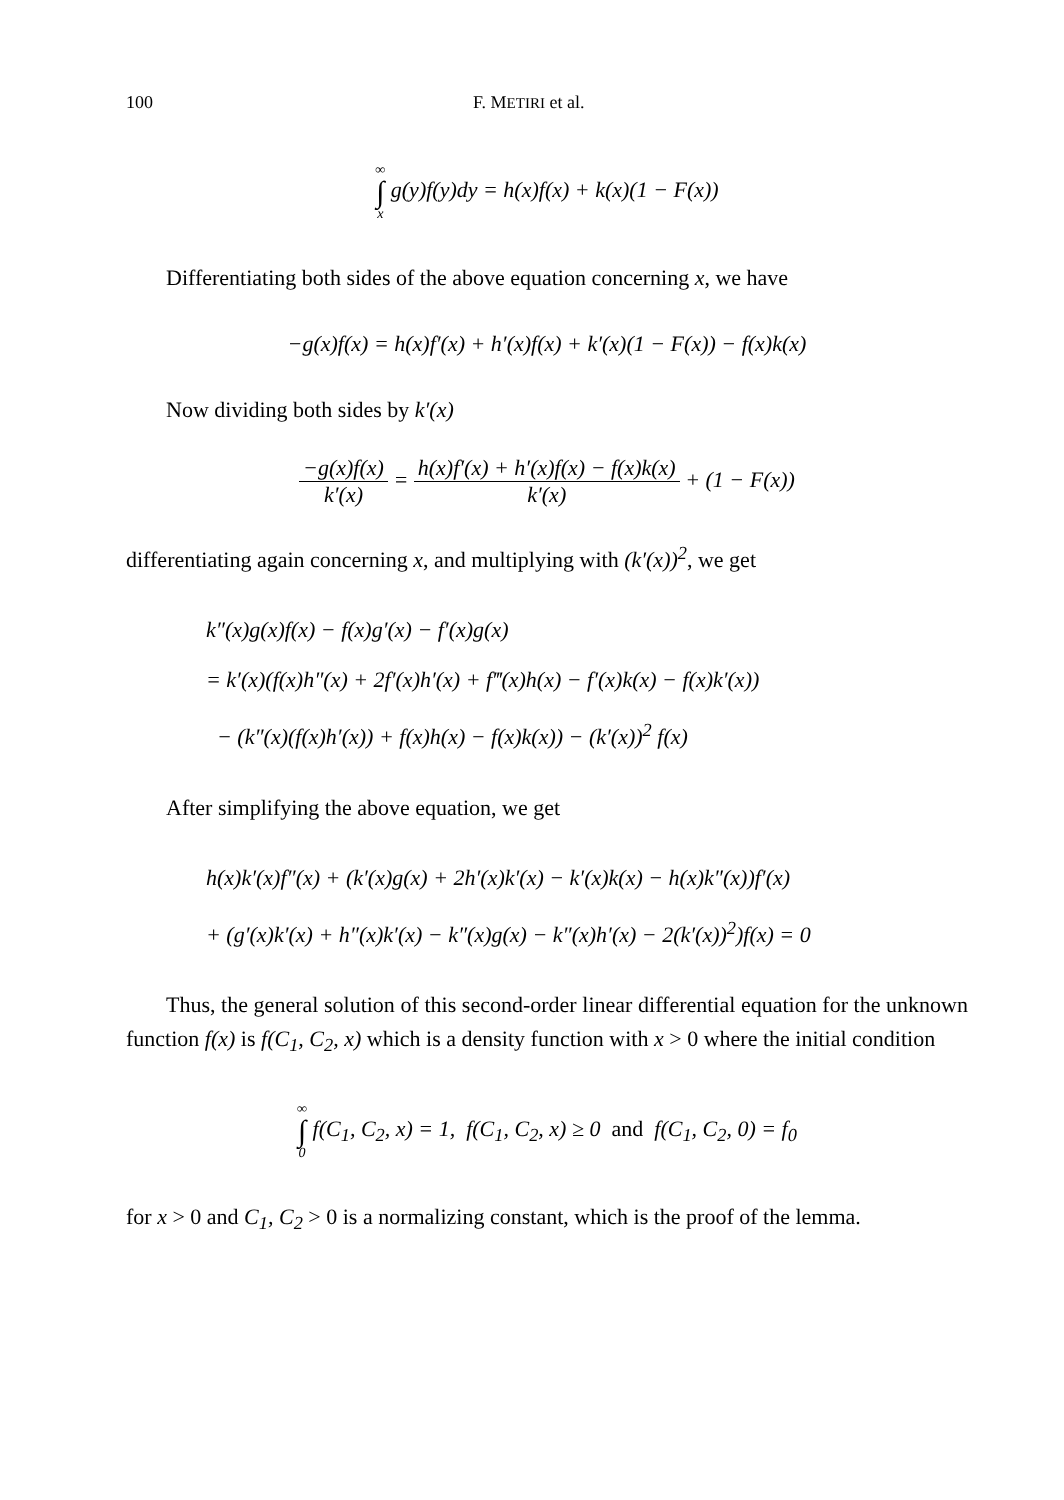100 F. METIRI et al.
∞ ∫ x g(y)f(y)dy = h(x)f(x) + k(x)(1 − F(x))
Differentiating both sides of the above equation concerning x, we have
−g(x)f(x) = h(x)f′(x) + h′(x)f(x) + k′(x)(1 − F(x)) − f(x)k(x)
Now dividing both sides by k′(x)
−g(x)f(x) k′(x) = h(x)f′(x) + h′(x)f(x) − f(x)k(x) k′(x) + (1 − F(x))
differentiating again concerning x, and multiplying with (k′(x))<sup>2</sup>, we get
k″(x)g(x)f(x) − f(x)g′(x) − f′(x)g(x)
= k′(x)(f(x)h″(x) + 2f′(x)h′(x) + f‴(x)h(x) − f′(x)k(x) − f(x)k′(x))
− (k″(x)(f(x)h′(x)) + f(x)h(x) − f(x)k(x)) − (k′(x))<sup>2</sup> f(x)
After simplifying the above equation, we get
h(x)k′(x)f″(x) + (k′(x)g(x) + 2h′(x)k′(x) − k′(x)k(x) − h(x)k″(x))f′(x)
+ (g′(x)k′(x) + h″(x)k′(x) − k″(x)g(x) − k″(x)h′(x) − 2(k′(x))<sup>2</sup>)f(x) = 0
Thus, the general solution of this second-order linear differential equation for the unknown function f(x) is f(C<sub>1</sub>, C<sub>2</sub>, x) which is a density function with x > 0 where the initial condition
∞ ∫ 0 f(C<sub>1</sub>, C<sub>2</sub>, x) = 1, f(C<sub>1</sub>, C<sub>2</sub>, x) ≥ 0 and f(C<sub>1</sub>, C<sub>2</sub>, 0) = f<sub>0</sub>
for x > 0 and C<sub>1</sub>, C<sub>2</sub> > 0 is a normalizing constant, which is the proof of the lemma.